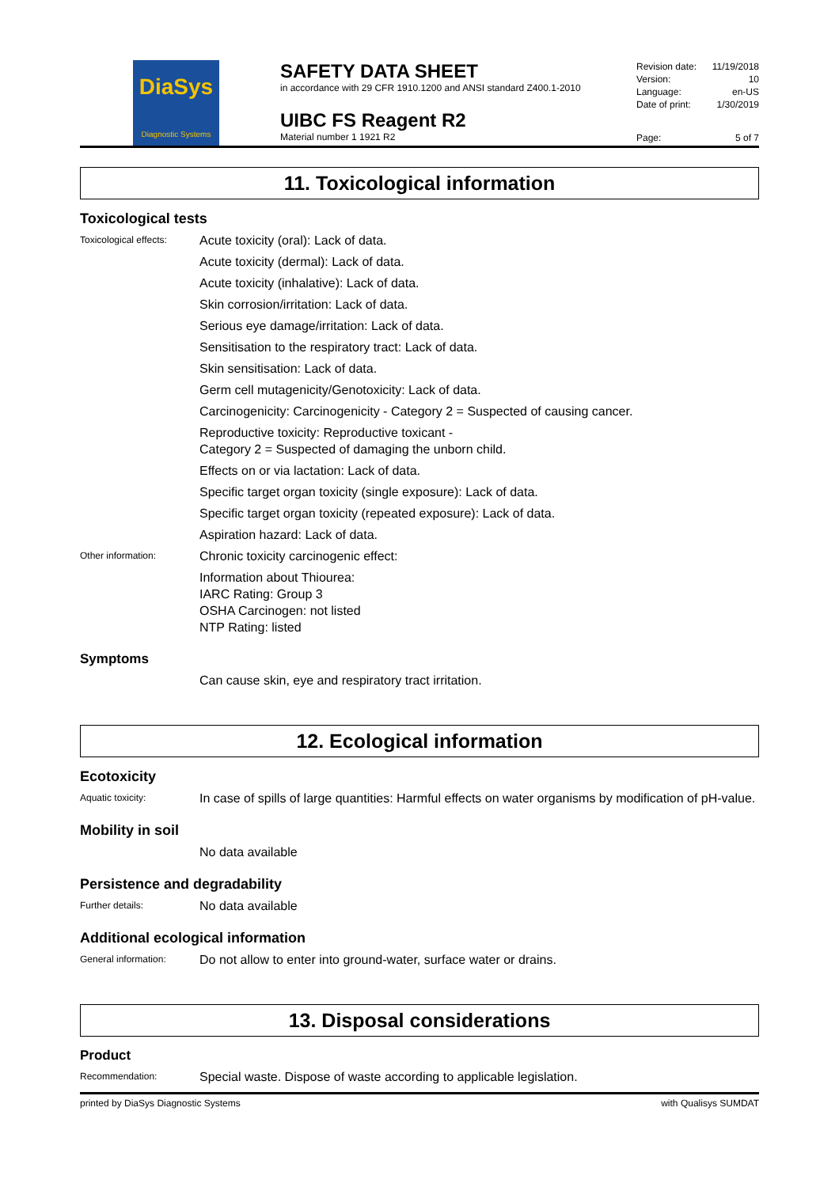DiaSys
Diagnostic Systems
SAFETY DATA SHEET
in accordance with 29 CFR 1910.1200 and ANSI standard Z400.1-2010
UIBC FS Reagent R2
Material number 1 1921 R2
Revision date: 11/19/2018
Version: 10
Language: en-US
Date of print: 1/30/2019
Page: 5 of 7
11. Toxicological information
Toxicological tests
Toxicological effects:
Acute toxicity (oral): Lack of data.
Acute toxicity (dermal): Lack of data.
Acute toxicity (inhalative): Lack of data.
Skin corrosion/irritation: Lack of data.
Serious eye damage/irritation: Lack of data.
Sensitisation to the respiratory tract: Lack of data.
Skin sensitisation: Lack of data.
Germ cell mutagenicity/Genotoxicity: Lack of data.
Carcinogenicity: Carcinogenicity - Category 2 = Suspected of causing cancer.
Reproductive toxicity: Reproductive toxicant -
Category 2 = Suspected of damaging the unborn child.
Effects on or via lactation: Lack of data.
Specific target organ toxicity (single exposure): Lack of data.
Specific target organ toxicity (repeated exposure): Lack of data.
Aspiration hazard: Lack of data.
Other information:
Chronic toxicity carcinogenic effect:
Information about Thiourea:
IARC Rating: Group 3
OSHA Carcinogen: not listed
NTP Rating: listed
Symptoms
Can cause skin, eye and respiratory tract irritation.
12. Ecological information
Ecotoxicity
Aquatic toxicity:
In case of spills of large quantities: Harmful effects on water organisms by modification of pH-value.
Mobility in soil
No data available
Persistence and degradability
Further details:
No data available
Additional ecological information
General information:
Do not allow to enter into ground-water, surface water or drains.
13. Disposal considerations
Product
Recommendation:
Special waste. Dispose of waste according to applicable legislation.
printed by DiaSys Diagnostic Systems with Qualisys SUMDAT